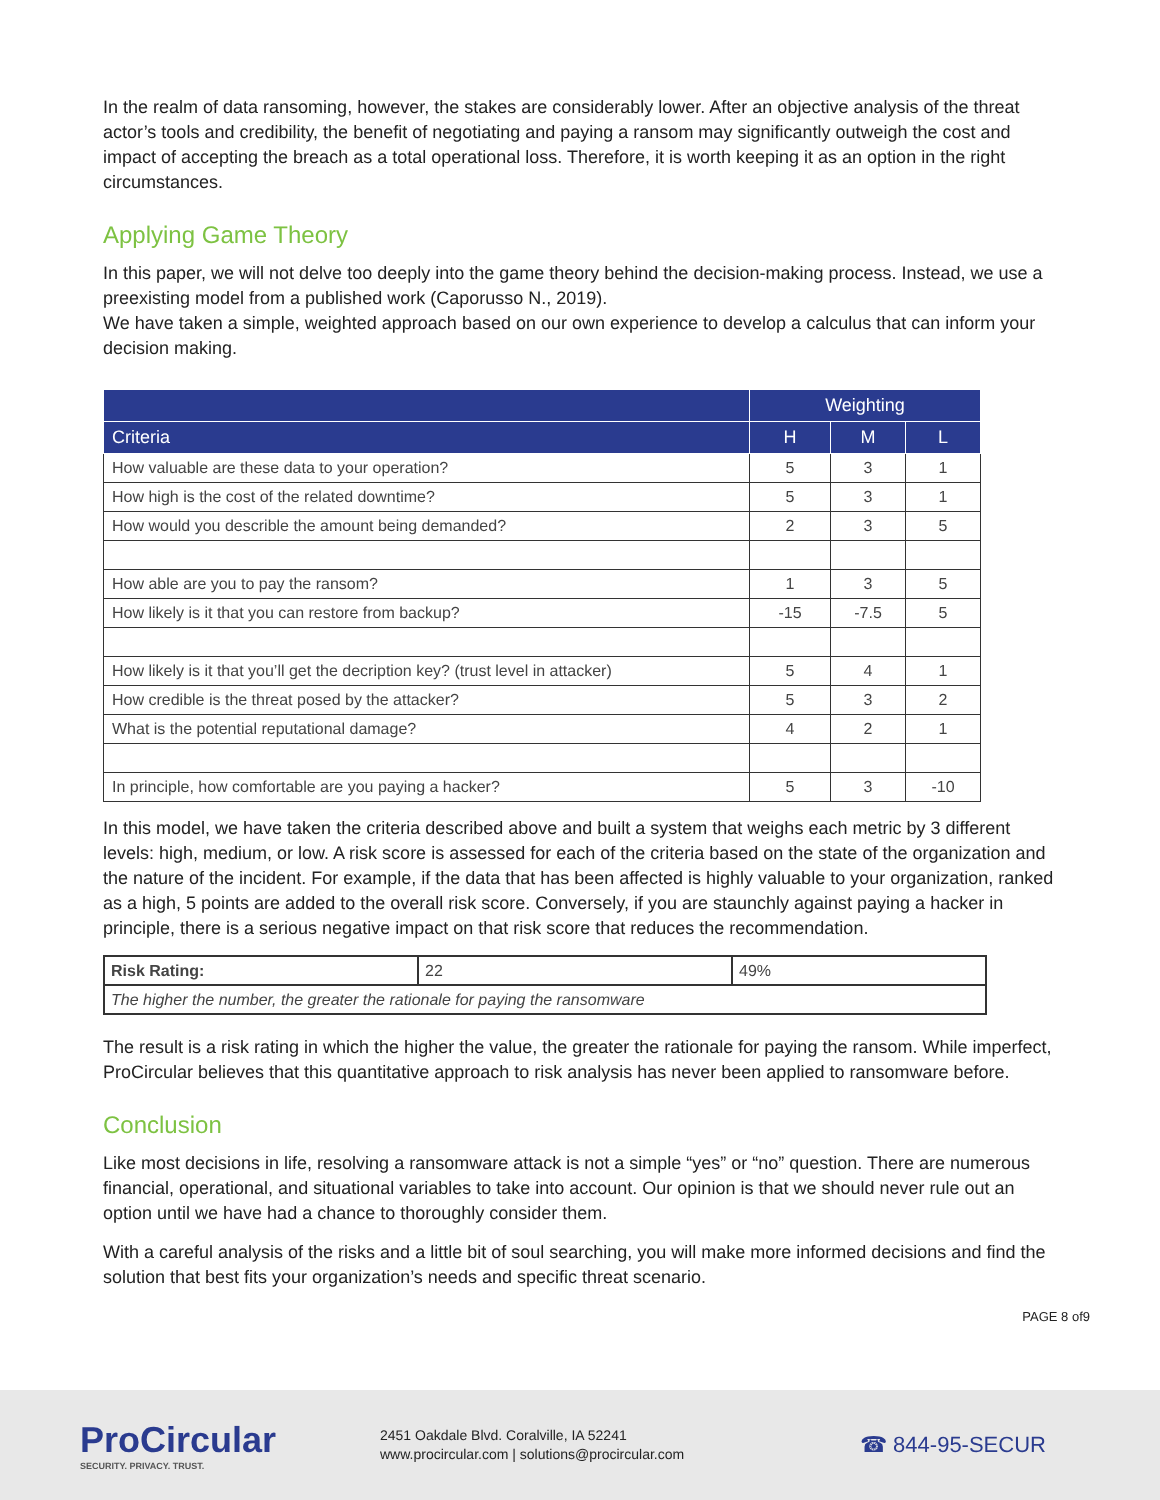In the realm of data ransoming, however, the stakes are considerably lower. After an objective analysis of the threat actor’s tools and credibility, the benefit of negotiating and paying a ransom may significantly outweigh the cost and impact of accepting the breach as a total operational loss. Therefore, it is worth keeping it as an option in the right circumstances.
Applying Game Theory
In this paper, we will not delve too deeply into the game theory behind the decision-making process. Instead, we use a preexisting model from a published work (Caporusso N., 2019).
We have taken a simple, weighted approach based on our own experience to develop a calculus that can inform your decision making.
| | Weighting | | |
| --- | --- | --- | --- |
| Criteria | H | M | L |
| How valuable are these data to your operation? | 5 | 3 | 1 |
| How high is the cost of the related downtime? | 5 | 3 | 1 |
| How would you describle the amount being demanded? | 2 | 3 | 5 |
| How able are you to pay the ransom? | 1 | 3 | 5 |
| How likely is it that you can restore from backup? | -15 | -7.5 | 5 |
| How likely is it that you’ll get the decription key? (trust level in attacker) | 5 | 4 | 1 |
| How credible is the threat posed by the attacker? | 5 | 3 | 2 |
| What is the potential reputational damage? | 4 | 2 | 1 |
| In principle, how comfortable are you paying a hacker? | 5 | 3 | -10 |
In this model, we have taken the criteria described above and built a system that weighs each metric by 3 different levels: high, medium, or low. A risk score is assessed for each of the criteria based on the state of the organization and the nature of the incident. For example, if the data that has been affected is highly valuable to your organization, ranked as a high, 5 points are added to the overall risk score. Conversely, if you are staunchly against paying a hacker in principle, there is a serious negative impact on that risk score that reduces the recommendation.
| Risk Rating: | 22 | 49% |
| The higher the number, the greater the rationale for paying the ransomware | | |
The result is a risk rating in which the higher the value, the greater the rationale for paying the ransom. While imperfect, ProCircular believes that this quantitative approach to risk analysis has never been applied to ransomware before.
Conclusion
Like most decisions in life, resolving a ransomware attack is not a simple “yes” or “no” question. There are numerous financial, operational, and situational variables to take into account. Our opinion is that we should never rule out an option until we have had a chance to thoroughly consider them.
With a careful analysis of the risks and a little bit of soul searching, you will make more informed decisions and find the solution that best fits your organization’s needs and specific threat scenario.
PAGE 8 of9
ProCircular
SECURITY. PRIVACY. TRUST.
2451 Oakdale Blvd. Coralville, IA 52241
www.procircular.com | solutions@procircular.com
☎ 844-95-SECUR